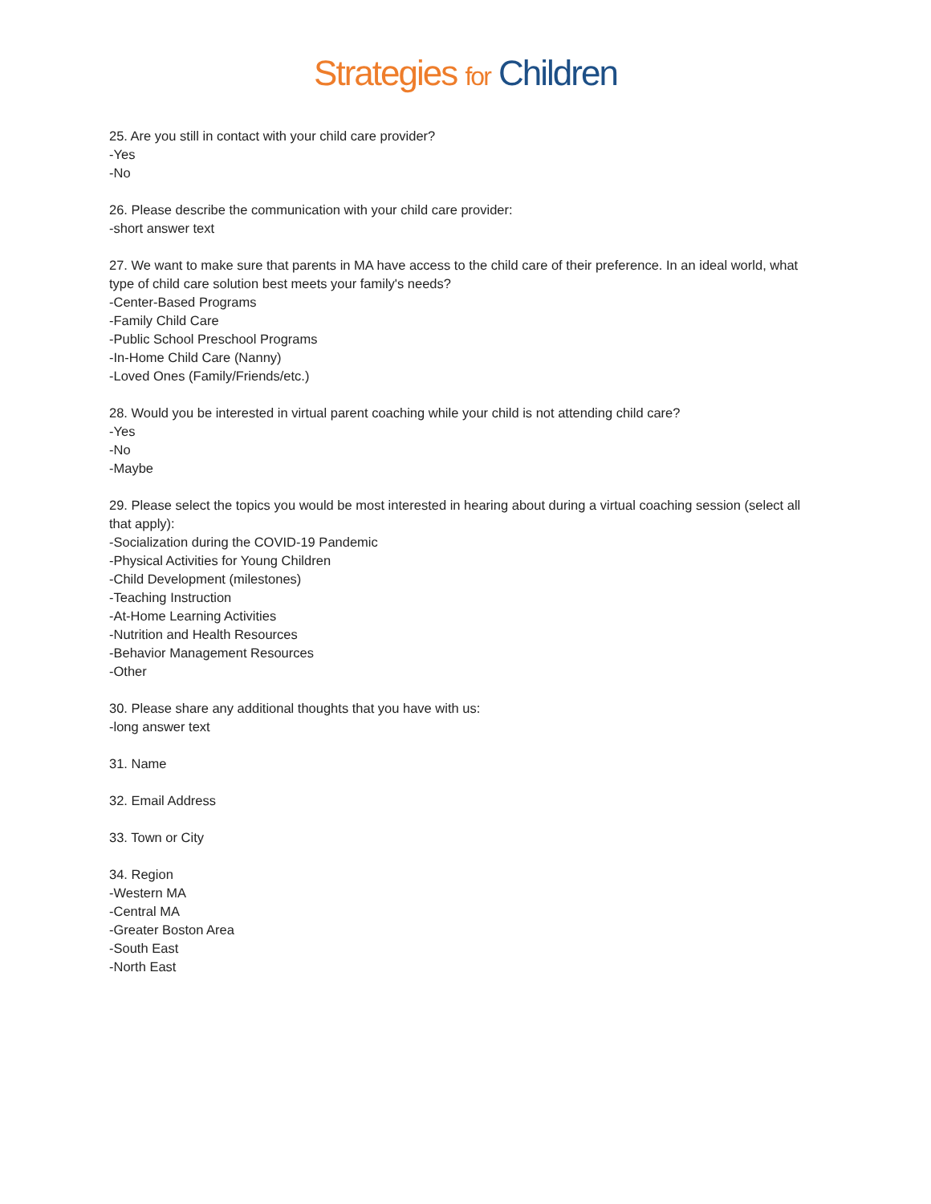Strategies for Children
25. Are you still in contact with your child care provider?
-Yes
-No
26. Please describe the communication with your child care provider:
-short answer text
27. We want to make sure that parents in MA have access to the child care of their preference. In an ideal world, what type of child care solution best meets your family's needs?
-Center-Based Programs
-Family Child Care
-Public School Preschool Programs
-In-Home Child Care (Nanny)
-Loved Ones (Family/Friends/etc.)
28. Would you be interested in virtual parent coaching while your child is not attending child care?
-Yes
-No
-Maybe
29. Please select the topics you would be most interested in hearing about during a virtual coaching session (select all that apply):
-Socialization during the COVID-19 Pandemic
-Physical Activities for Young Children
-Child Development (milestones)
-Teaching Instruction
-At-Home Learning Activities
-Nutrition and Health Resources
-Behavior Management Resources
-Other
30. Please share any additional thoughts that you have with us:
-long answer text
31. Name
32. Email Address
33. Town or City
34. Region
-Western MA
-Central MA
-Greater Boston Area
-South East
-North East